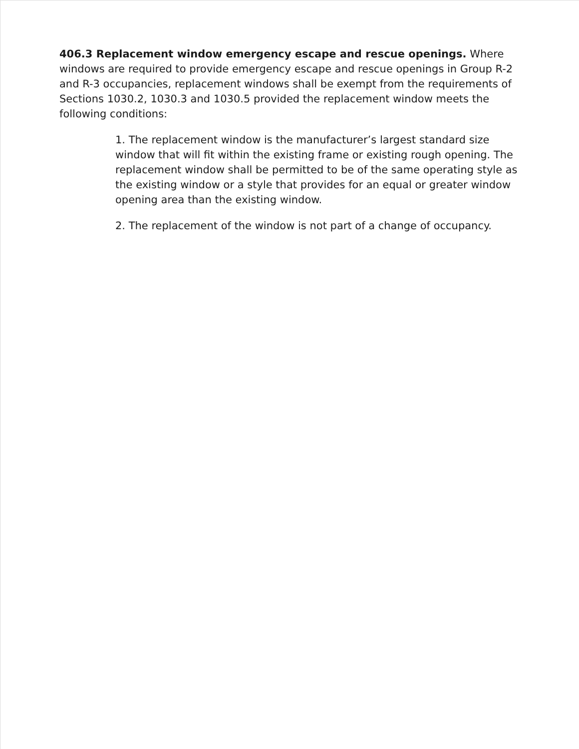406.3 Replacement window emergency escape and rescue openings. Where windows are required to provide emergency escape and rescue openings in Group R-2 and R-3 occupancies, replacement windows shall be exempt from the requirements of Sections 1030.2, 1030.3 and 1030.5 provided the replacement window meets the following conditions:
1. The replacement window is the manufacturer’s largest standard size window that will fit within the existing frame or existing rough opening. The replacement window shall be permitted to be of the same operating style as the existing window or a style that provides for an equal or greater window opening area than the existing window.
2. The replacement of the window is not part of a change of occupancy.